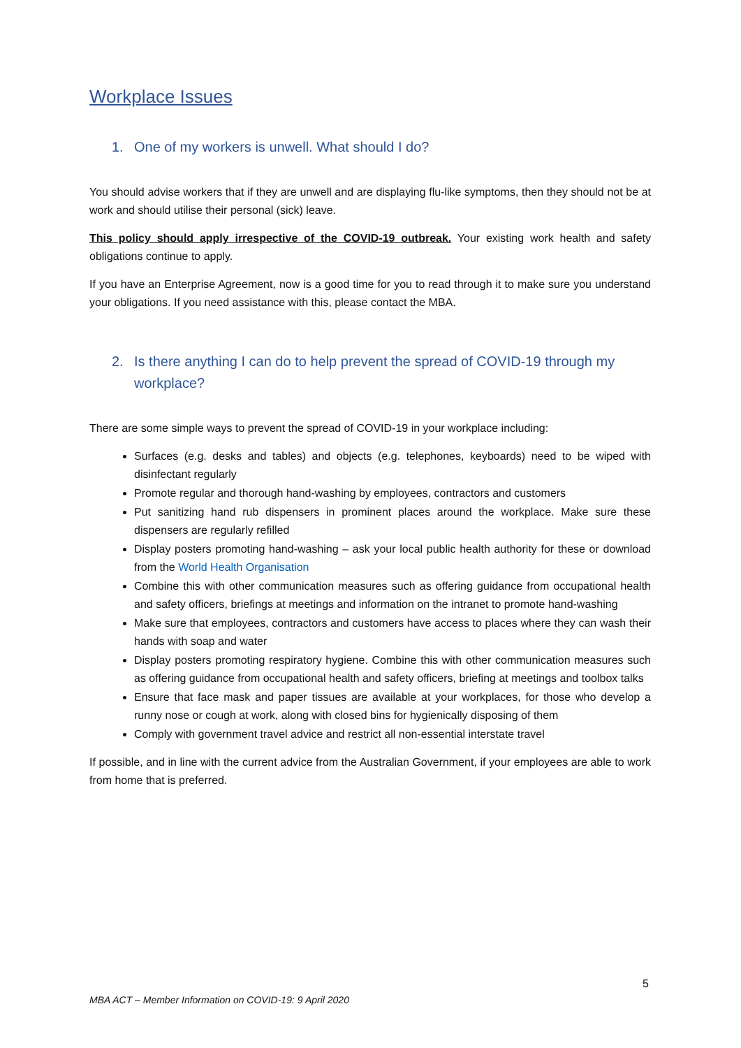Workplace Issues
1. One of my workers is unwell. What should I do?
You should advise workers that if they are unwell and are displaying flu-like symptoms, then they should not be at work and should utilise their personal (sick) leave.
This policy should apply irrespective of the COVID-19 outbreak. Your existing work health and safety obligations continue to apply.
If you have an Enterprise Agreement, now is a good time for you to read through it to make sure you understand your obligations. If you need assistance with this, please contact the MBA.
2. Is there anything I can do to help prevent the spread of COVID-19 through my workplace?
There are some simple ways to prevent the spread of COVID-19 in your workplace including:
Surfaces (e.g. desks and tables) and objects (e.g. telephones, keyboards) need to be wiped with disinfectant regularly
Promote regular and thorough hand-washing by employees, contractors and customers
Put sanitizing hand rub dispensers in prominent places around the workplace. Make sure these dispensers are regularly refilled
Display posters promoting hand-washing – ask your local public health authority for these or download from the World Health Organisation
Combine this with other communication measures such as offering guidance from occupational health and safety officers, briefings at meetings and information on the intranet to promote hand-washing
Make sure that employees, contractors and customers have access to places where they can wash their hands with soap and water
Display posters promoting respiratory hygiene. Combine this with other communication measures such as offering guidance from occupational health and safety officers, briefing at meetings and toolbox talks
Ensure that face mask and paper tissues are available at your workplaces, for those who develop a runny nose or cough at work, along with closed bins for hygienically disposing of them
Comply with government travel advice and restrict all non-essential interstate travel
If possible, and in line with the current advice from the Australian Government, if your employees are able to work from home that is preferred.
5
MBA ACT – Member Information on COVID-19: 9 April 2020